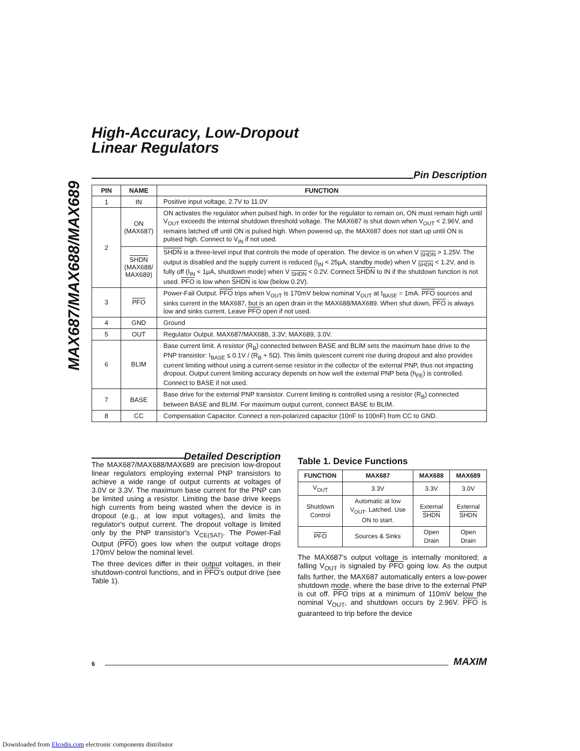MAX687/MAX688/MAX689
High-Accuracy, Low-Dropout
Linear Regulators
Pin Description
| PIN | NAME | FUNCTION |
| --- | --- | --- |
| 1 | IN | Positive input voltage, 2.7V to 11.0V |
| 2 | ON (MAX687) | ON activates the regulator when pulsed high. In order for the regulator to remain on, ON must remain high until V<sub>OUT</sub> exceeds the internal shutdown threshold voltage. The MAX687 is shut down when V<sub>OUT</sub> < 2.96V, and remains latched off until ON is pulsed high. When powered up, the MAX687 does not start up until ON is pulsed high. Connect to V<sub>IN</sub> if not used. |
| | SHDN (MAX688/ MAX689) | SHDN is a three-level input that controls the mode of operation. The device is on when V <sub>SHDN</sub> > 1.25V. The output is disabled and the supply current is reduced (I<sub>IN</sub> < 25µA, standby mode) when V <sub>SHDN</sub> < 1.2V, and is fully off (I<sub>IN</sub> < 1µA, shutdown mode) when V <sub>SHDN</sub> < 0.2V. Connect SHDN to IN if the shutdown function is not used. PFO is low when SHDN is low (below 0.2V). |
| 3 | PFO | Power-Fail Output. PFO trips when V<sub>OUT</sub> is 170mV below nominal V<sub>OUT</sub> at I<sub>BASE</sub> = 1mA. PFO sources and sinks current in the MAX687, but is an open drain in the MAX688/MAX689. When shut down, PFO is always low and sinks current. Leave PFO open if not used. |
| 4 | GND | Ground |
| 5 | OUT | Regulator Output. MAX687/MAX688, 3.3V; MAX689, 3.0V. |
| 6 | BLIM | Base current limit. A resistor (R<sub>B</sub>) connected between BASE and BLIM sets the maximum base drive to the PNP transistor: I<sub>BASE</sub> ≤ 0.1V / (R<sub>B</sub> + 5Ω). This limits quiescent current rise during dropout and also provides current limiting without using a current-sense resistor in the collector of the external PNP, thus not impacting dropout. Output current limiting accuracy depends on how well the external PNP beta (h<sub>FE</sub>) is controlled. Connect to BASE if not used. |
| 7 | BASE | Base drive for the external PNP transistor. Current limiting is controlled using a resistor (R<sub>B</sub>) connected between BASE and BLIM. For maximum output current, connect BASE to BLIM. |
| 8 | CC | Compensation Capacitor. Connect a non-polarized capacitor (10nF to 100nF) from CC to GND. |
Detailed Description
The MAX687/MAX688/MAX689 are precision low-dropout linear regulators employing external PNP transistors to achieve a wide range of output currents at voltages of 3.0V or 3.3V. The maximum base current for the PNP can be limited using a resistor. Limiting the base drive keeps high currents from being wasted when the device is in dropout (e.g., at low input voltages), and limits the regulator's output current. The dropout voltage is limited only by the PNP transistor's V<sub>CE(SAT)</sub>. The Power-Fail Output (PFO) goes low when the output voltage drops 170mV below the nominal level.
The three devices differ in their output voltages, in their shutdown-control functions, and in PFO's output drive (see Table 1).
Table 1. Device Functions
| FUNCTION | MAX687 | MAX688 | MAX689 |
| --- | --- | --- | --- |
| V<sub>OUT</sub> | 3.3V | 3.3V | 3.0V |
| Shutdown Control | Automatic at low V<sub>OUT</sub>. Latched. Use ON to start. | External SHDN | External SHDN |
| PFO | Sources & Sinks | Open Drain | Open Drain |
The MAX687's output voltage is internally monitored; a falling V<sub>OUT</sub> is signaled by PFO going low. As the output falls further, the MAX687 automatically enters a low-power shutdown mode, where the base drive to the external PNP is cut off. PFO trips at a minimum of 110mV below the nominal V<sub>OUT</sub>, and shutdown occurs by 2.96V. PFO is guaranteed to trip before the device
6
MAXIM
Downloaded from Elcodis.com electronic components distributor